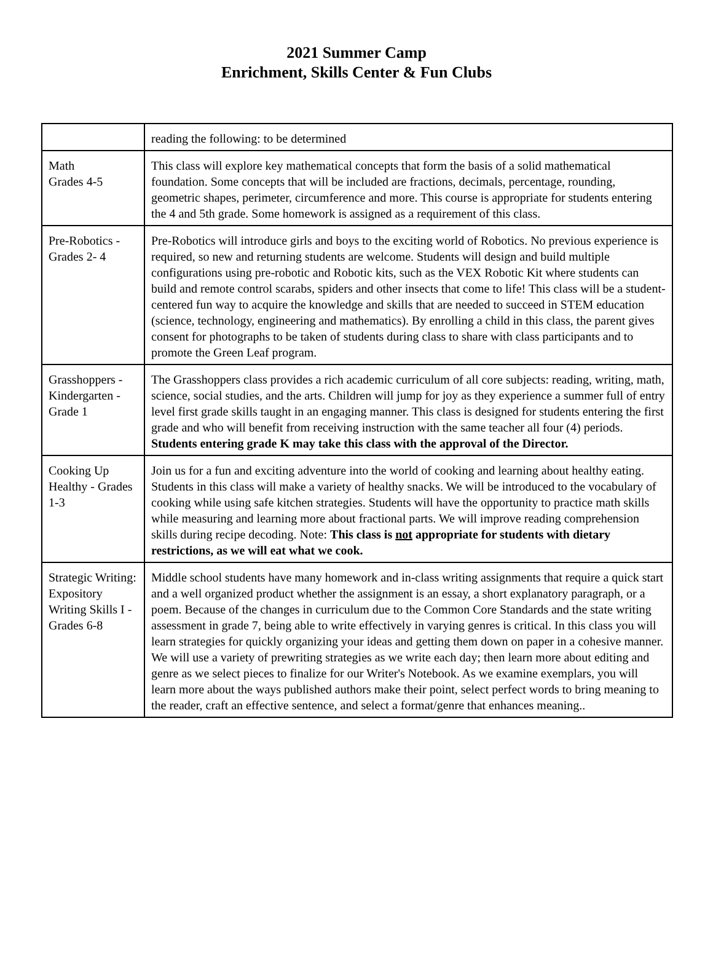2021 Summer Camp
Enrichment, Skills Center & Fun Clubs
| | reading the following: to be determined |
| Math Grades 4-5 | This class will explore key mathematical concepts that form the basis of a solid mathematical foundation. Some concepts that will be included are fractions, decimals, percentage, rounding, geometric shapes, perimeter, circumference and more. This course is appropriate for students entering the 4 and 5th grade. Some homework is assigned as a requirement of this class. |
| Pre-Robotics - Grades 2- 4 | Pre-Robotics will introduce girls and boys to the exciting world of Robotics. No previous experience is required, so new and returning students are welcome. Students will design and build multiple configurations using pre-robotic and Robotic kits, such as the VEX Robotic Kit where students can build and remote control scarabs, spiders and other insects that come to life! This class will be a student-centered fun way to acquire the knowledge and skills that are needed to succeed in STEM education (science, technology, engineering and mathematics). By enrolling a child in this class, the parent gives consent for photographs to be taken of students during class to share with class participants and to promote the Green Leaf program. |
| Grasshoppers - Kindergarten - Grade 1 | The Grasshoppers class provides a rich academic curriculum of all core subjects: reading, writing, math, science, social studies, and the arts. Children will jump for joy as they experience a summer full of entry level first grade skills taught in an engaging manner. This class is designed for students entering the first grade and who will benefit from receiving instruction with the same teacher all four (4) periods. Students entering grade K may take this class with the approval of the Director. |
| Cooking Up Healthy - Grades 1-3 | Join us for a fun and exciting adventure into the world of cooking and learning about healthy eating. Students in this class will make a variety of healthy snacks. We will be introduced to the vocabulary of cooking while using safe kitchen strategies. Students will have the opportunity to practice math skills while measuring and learning more about fractional parts. We will improve reading comprehension skills during recipe decoding. Note: This class is not appropriate for students with dietary restrictions, as we will eat what we cook. |
| Strategic Writing: Expository Writing Skills I - Grades 6-8 | Middle school students have many homework and in-class writing assignments that require a quick start and a well organized product whether the assignment is an essay, a short explanatory paragraph, or a poem. Because of the changes in curriculum due to the Common Core Standards and the state writing assessment in grade 7, being able to write effectively in varying genres is critical. In this class you will learn strategies for quickly organizing your ideas and getting them down on paper in a cohesive manner. We will use a variety of prewriting strategies as we write each day; then learn more about editing and genre as we select pieces to finalize for our Writer's Notebook. As we examine exemplars, you will learn more about the ways published authors make their point, select perfect words to bring meaning to the reader, craft an effective sentence, and select a format/genre that enhances meaning.. |